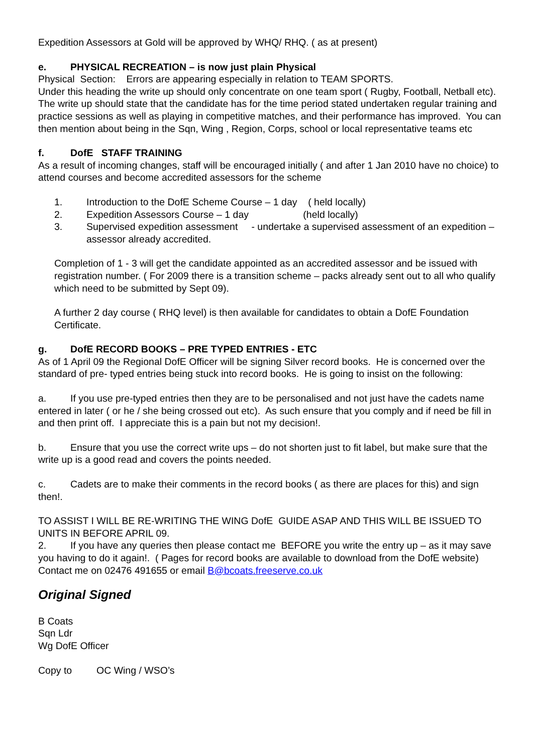Expedition Assessors at Gold will be approved by WHQ/ RHQ. ( as at present)
e. PHYSICAL RECREATION – is now just plain Physical
Physical Section: Errors are appearing especially in relation to TEAM SPORTS.
Under this heading the write up should only concentrate on one team sport ( Rugby, Football, Netball etc). The write up should state that the candidate has for the time period stated undertaken regular training and practice sessions as well as playing in competitive matches, and their performance has improved. You can then mention about being in the Sqn, Wing , Region, Corps, school or local representative teams etc
f. DofE STAFF TRAINING
As a result of incoming changes, staff will be encouraged initially ( and after 1 Jan 2010 have no choice) to attend courses and become accredited assessors for the scheme
1. Introduction to the DofE Scheme Course – 1 day ( held locally)
2. Expedition Assessors Course – 1 day (held locally)
3. Supervised expedition assessment - undertake a supervised assessment of an expedition – assessor already accredited.
Completion of 1 - 3 will get the candidate appointed as an accredited assessor and be issued with registration number. ( For 2009 there is a transition scheme – packs already sent out to all who qualify which need to be submitted by Sept 09).
A further 2 day course ( RHQ level) is then available for candidates to obtain a DofE Foundation Certificate.
g. DofE RECORD BOOKS – PRE TYPED ENTRIES - ETC
As of 1 April 09 the Regional DofE Officer will be signing Silver record books. He is concerned over the standard of pre- typed entries being stuck into record books. He is going to insist on the following:
a. If you use pre-typed entries then they are to be personalised and not just have the cadets name entered in later ( or he / she being crossed out etc). As such ensure that you comply and if need be fill in and then print off. I appreciate this is a pain but not my decision!.
b. Ensure that you use the correct write ups – do not shorten just to fit label, but make sure that the write up is a good read and covers the points needed.
c. Cadets are to make their comments in the record books ( as there are places for this) and sign then!.
TO ASSIST I WILL BE RE-WRITING THE WING DofE GUIDE ASAP AND THIS WILL BE ISSUED TO UNITS IN BEFORE APRIL 09.
2. If you have any queries then please contact me BEFORE you write the entry up – as it may save you having to do it again!. ( Pages for record books are available to download from the DofE website) Contact me on 02476 491655 or email B@bcoats.freeserve.co.uk
Original Signed
B Coats
Sqn Ldr
Wg DofE Officer
Copy to OC Wing / WSO’s